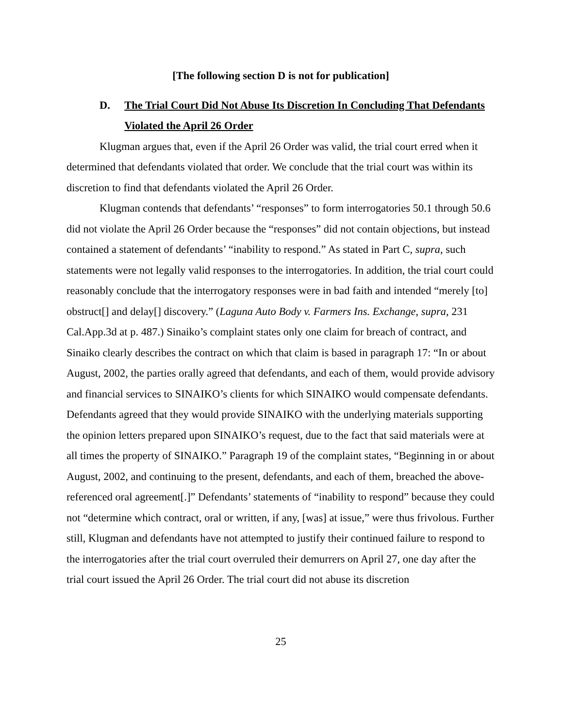[The following section D is not for publication]
D. The Trial Court Did Not Abuse Its Discretion In Concluding That Defendants Violated the April 26 Order
Klugman argues that, even if the April 26 Order was valid, the trial court erred when it determined that defendants violated that order. We conclude that the trial court was within its discretion to find that defendants violated the April 26 Order.
Klugman contends that defendants’ “responses” to form interrogatories 50.1 through 50.6 did not violate the April 26 Order because the “responses” did not contain objections, but instead contained a statement of defendants’ “inability to respond.” As stated in Part C, supra, such statements were not legally valid responses to the interrogatories. In addition, the trial court could reasonably conclude that the interrogatory responses were in bad faith and intended “merely [to] obstruct[] and delay[] discovery.” (Laguna Auto Body v. Farmers Ins. Exchange, supra, 231 Cal.App.3d at p. 487.) Sinaiko’s complaint states only one claim for breach of contract, and Sinaiko clearly describes the contract on which that claim is based in paragraph 17: “In or about August, 2002, the parties orally agreed that defendants, and each of them, would provide advisory and financial services to SINAIKO’s clients for which SINAIKO would compensate defendants. Defendants agreed that they would provide SINAIKO with the underlying materials supporting the opinion letters prepared upon SINAIKO’s request, due to the fact that said materials were at all times the property of SINAIKO.” Paragraph 19 of the complaint states, “Beginning in or about August, 2002, and continuing to the present, defendants, and each of them, breached the above-referenced oral agreement[.]” Defendants’ statements of “inability to respond” because they could not “determine which contract, oral or written, if any, [was] at issue,” were thus frivolous. Further still, Klugman and defendants have not attempted to justify their continued failure to respond to the interrogatories after the trial court overruled their demurrers on April 27, one day after the trial court issued the April 26 Order. The trial court did not abuse its discretion
25